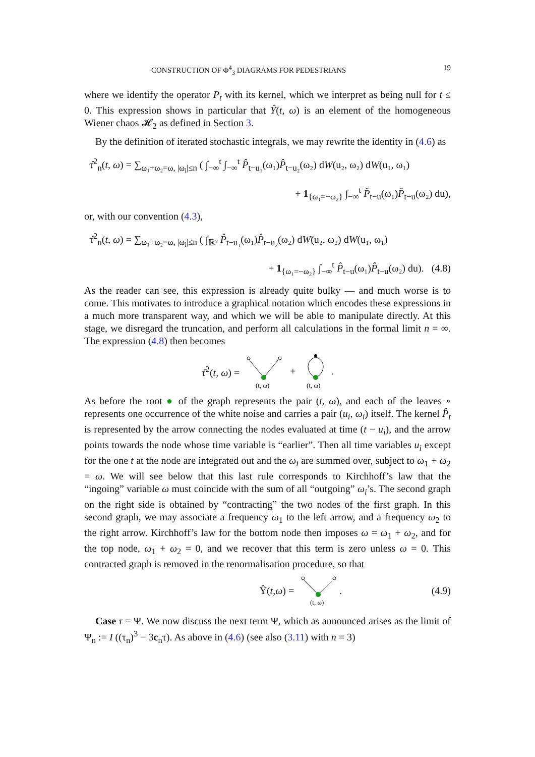CONSTRUCTION OF Φ<sup>4</sup><sub>3</sub> DIAGRAMS FOR PEDESTRIANS 19
where we identify the operator P<sub>t</sub> with its kernel, which we interpret as being null for t ≤ 0. This expression shows in particular that Ŷ(t, ω) is an element of the homogeneous Wiener chaos 𝓗<sub>2</sub> as defined in Section 3.
By the definition of iterated stochastic integrals, we may rewrite the identity in (4.6) as
τ̂<sup>2</sup><sub>n</sub>(t, ω) = ∑<sub>ω₁+ω₂=ω, |ω<sub>i</sub>|≤n</sub> ( ∫<sub>−∞</sub><sup>t</sup> ∫<sub>−∞</sub><sup>t</sup> P̂<sub>t−u₁</sub>(ω₁)P̂<sub>t−u₂</sub>(ω₂) dW(u₂, ω₂) dW(u₁, ω₁)
+ 1<sub>{ω₁=−ω₂}</sub> ∫<sub>−∞</sub><sup>t</sup> P̂<sub>t−u</sub>(ω₁)P̂<sub>t−u</sub>(ω₂) du),
or, with our convention (4.3),
τ̂<sup>2</sup><sub>n</sub>(t, ω) = ∑<sub>ω₁+ω₂=ω, |ω<sub>i</sub>|≤n</sub> ( ∫<sub>ℝ²</sub> P̂<sub>t−u₁</sub>(ω₁)P̂<sub>t−u₂</sub>(ω₂) dW(u₂, ω₂) dW(u₁, ω₁)
+ 1<sub>{ω₁=−ω₂}</sub> ∫<sub>−∞</sub><sup>t</sup> P̂<sub>t−u</sub>(ω₁)P̂<sub>t−u</sub>(ω₂) du). (4.8)
As the reader can see, this expression is already quite bulky — and much worse is to come. This motivates to introduce a graphical notation which encodes these expressions in a much more transparent way, and which we will be able to manipulate directly. At this stage, we disregard the truncation, and perform all calculations in the formal limit n = ∞. The expression (4.8) then becomes
τ̂<sup>2</sup>(t, ω) =
(t, ω)
+
(t, ω)
.
As before the root ● of the graph represents the pair (t, ω), and each of the leaves ∘ represents one occurrence of the white noise and carries a pair (u<sub>i</sub>, ω<sub>i</sub>) itself. The kernel P̂<sub>t</sub> is represented by the arrow connecting the nodes evaluated at time (t − u<sub>i</sub>), and the arrow points towards the node whose time variable is “earlier”. Then all time variables u<sub>i</sub> except for the one t at the node are integrated out and the ω<sub>i</sub> are summed over, subject to ω<sub>1</sub> + ω<sub>2</sub> = ω. We will see below that this last rule corresponds to Kirchhoff’s law that the “ingoing” variable ω must coincide with the sum of all “outgoing” ω<sub>i</sub>’s. The second graph on the right side is obtained by “contracting” the two nodes of the first graph. In this second graph, we may associate a frequency ω<sub>1</sub> to the left arrow, and a frequency ω<sub>2</sub> to the right arrow. Kirchhoff’s law for the bottom node then imposes ω = ω<sub>1</sub> + ω<sub>2</sub>, and for the top node, ω<sub>1</sub> + ω<sub>2</sub> = 0, and we recover that this term is zero unless ω = 0. This contracted graph is removed in the renormalisation procedure, so that
Ŷ(t, ω) =
(t, ω)
. (4.9)
Case τ = Ψ. We now discuss the next term Ψ, which as announced arises as the limit of Ψ<sub>n</sub> := I ((τ<sub>n</sub>)<sup>3</sup> − 3c<sub>n</sub>τ). As above in (4.6) (see also (3.11) with n = 3)